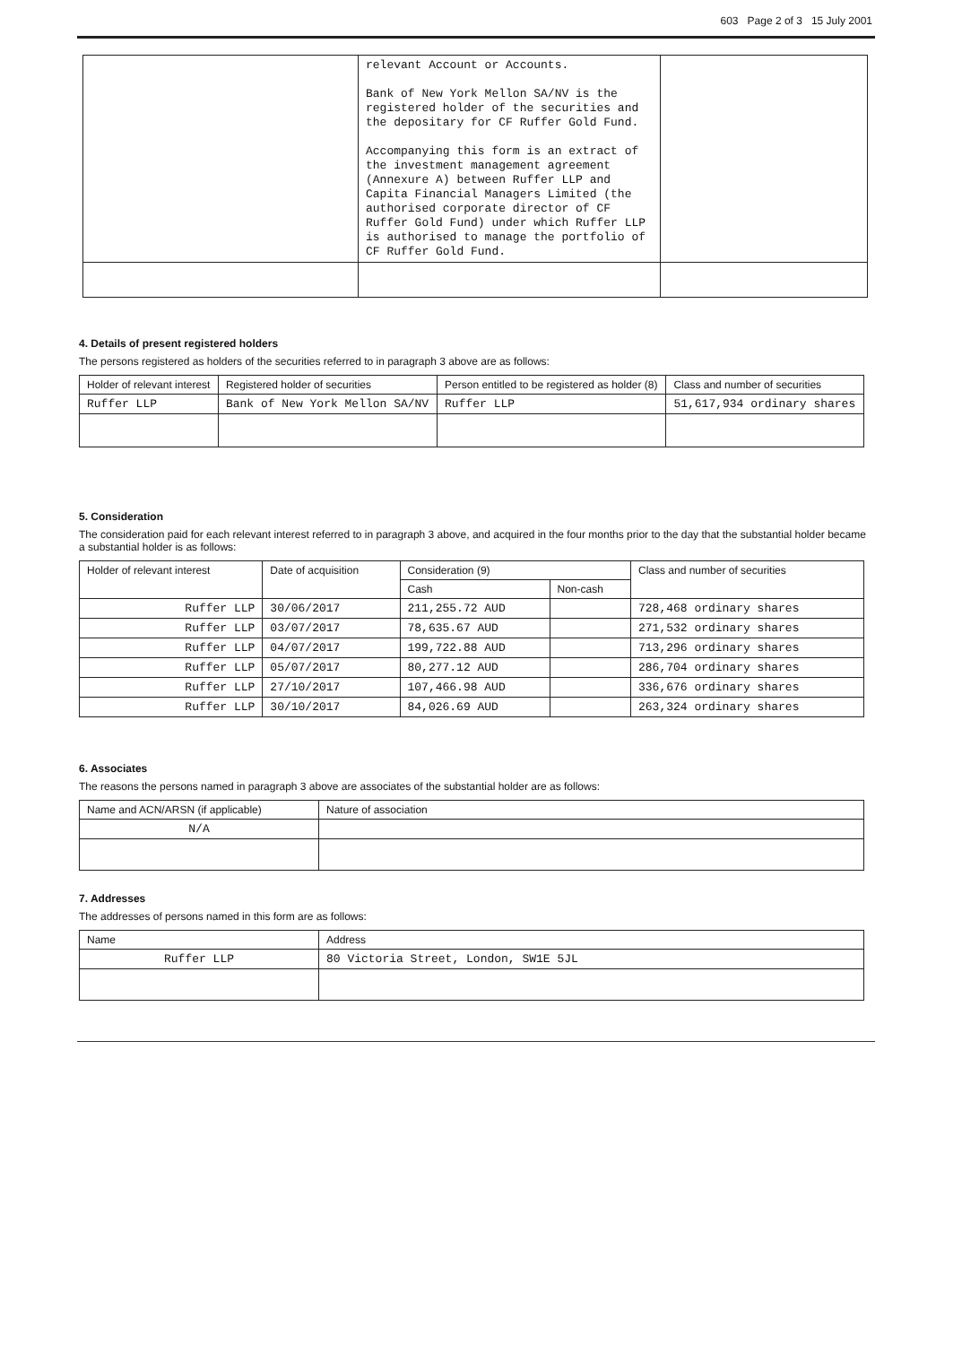603 Page 2 of 3 15 July 2001
| | relevant Account or Accounts. Bank of New York Mellon SA/NV is the registered holder of the securities and the depositary for CF Ruffer Gold Fund. Accompanying this form is an extract of the investment management agreement (Annexure A) between Ruffer LLP and Capita Financial Managers Limited (the authorised corporate director of CF Ruffer Gold Fund) under which Ruffer LLP is authorised to manage the portfolio of CF Ruffer Gold Fund. | |
4. Details of present registered holders
The persons registered as holders of the securities referred to in paragraph 3 above are as follows:
| Holder of relevant interest | Registered holder of securities | Person entitled to be registered as holder (8) | Class and number of securities |
| --- | --- | --- | --- |
| Ruffer LLP | Bank of New York Mellon SA/NV | Ruffer LLP | 51,617,934 ordinary shares |
5. Consideration
The consideration paid for each relevant interest referred to in paragraph 3 above, and acquired in the four months prior to the day that the substantial holder became a substantial holder is as follows:
| Holder of relevant interest | Date of acquisition | Consideration (9) | | Class and number of securities |
| --- | --- | --- | --- | --- |
| | | Cash | Non-cash | |
| Ruffer LLP | 30/06/2017 | 211,255.72 AUD | | 728,468 ordinary shares |
| Ruffer LLP | 03/07/2017 | 78,635.67 AUD | | 271,532 ordinary shares |
| Ruffer LLP | 04/07/2017 | 199,722.88 AUD | | 713,296 ordinary shares |
| Ruffer LLP | 05/07/2017 | 80,277.12 AUD | | 286,704 ordinary shares |
| Ruffer LLP | 27/10/2017 | 107,466.98 AUD | | 336,676 ordinary shares |
| Ruffer LLP | 30/10/2017 | 84,026.69 AUD | | 263,324 ordinary shares |
6. Associates
The reasons the persons named in paragraph 3 above are associates of the substantial holder are as follows:
| Name and ACN/ARSN (if applicable) | Nature of association |
| --- | --- |
| N/A | |
7. Addresses
The addresses of persons named in this form are as follows:
| Name | Address |
| --- | --- |
| Ruffer LLP | 80 Victoria Street, London, SW1E 5JL |